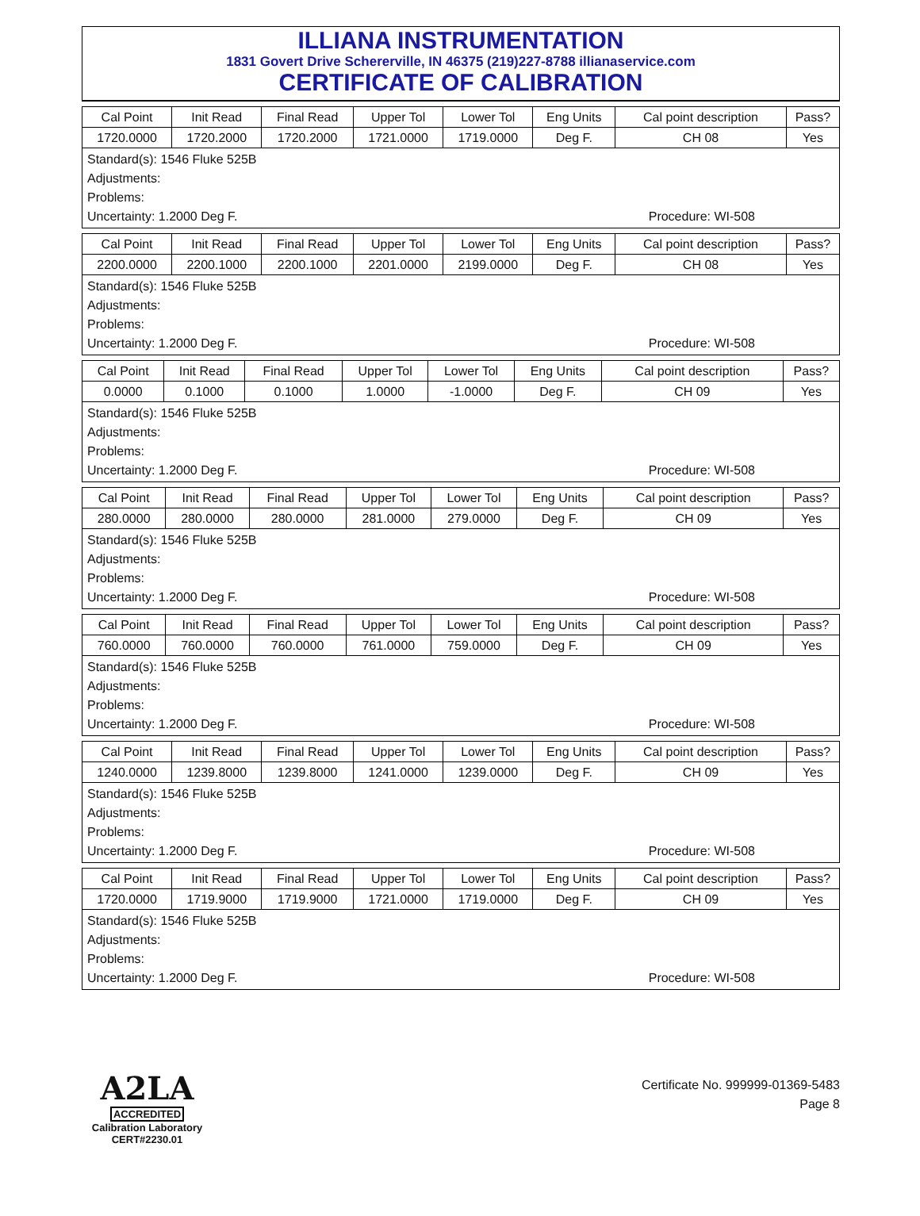ILLIANA INSTRUMENTATION
1831 Govert Drive Schererville, IN 46375 (219)227-8788 illianaservice.com
CERTIFICATE OF CALIBRATION
| Cal Point | Init Read | Final Read | Upper Tol | Lower Tol | Eng Units | Cal point description | Pass? |
| --- | --- | --- | --- | --- | --- | --- | --- |
| 1720.0000 | 1720.2000 | 1720.2000 | 1721.0000 | 1719.0000 | Deg F. | CH 08 | Yes |
Standard(s): 1546 Fluke 525B
Adjustments:
Problems:
Uncertainty: 1.2000 Deg F. Procedure: WI-508
| Cal Point | Init Read | Final Read | Upper Tol | Lower Tol | Eng Units | Cal point description | Pass? |
| --- | --- | --- | --- | --- | --- | --- | --- |
| 2200.0000 | 2200.1000 | 2200.1000 | 2201.0000 | 2199.0000 | Deg F. | CH 08 | Yes |
Standard(s): 1546 Fluke 525B
Adjustments:
Problems:
Uncertainty: 1.2000 Deg F. Procedure: WI-508
| Cal Point | Init Read | Final Read | Upper Tol | Lower Tol | Eng Units | Cal point description | Pass? |
| --- | --- | --- | --- | --- | --- | --- | --- |
| 0.0000 | 0.1000 | 0.1000 | 1.0000 | -1.0000 | Deg F. | CH 09 | Yes |
Standard(s): 1546 Fluke 525B
Adjustments:
Problems:
Uncertainty: 1.2000 Deg F. Procedure: WI-508
| Cal Point | Init Read | Final Read | Upper Tol | Lower Tol | Eng Units | Cal point description | Pass? |
| --- | --- | --- | --- | --- | --- | --- | --- |
| 280.0000 | 280.0000 | 280.0000 | 281.0000 | 279.0000 | Deg F. | CH 09 | Yes |
Standard(s): 1546 Fluke 525B
Adjustments:
Problems:
Uncertainty: 1.2000 Deg F. Procedure: WI-508
| Cal Point | Init Read | Final Read | Upper Tol | Lower Tol | Eng Units | Cal point description | Pass? |
| --- | --- | --- | --- | --- | --- | --- | --- |
| 760.0000 | 760.0000 | 760.0000 | 761.0000 | 759.0000 | Deg F. | CH 09 | Yes |
Standard(s): 1546 Fluke 525B
Adjustments:
Problems:
Uncertainty: 1.2000 Deg F. Procedure: WI-508
| Cal Point | Init Read | Final Read | Upper Tol | Lower Tol | Eng Units | Cal point description | Pass? |
| --- | --- | --- | --- | --- | --- | --- | --- |
| 1240.0000 | 1239.8000 | 1239.8000 | 1241.0000 | 1239.0000 | Deg F. | CH 09 | Yes |
Standard(s): 1546 Fluke 525B
Adjustments:
Problems:
Uncertainty: 1.2000 Deg F. Procedure: WI-508
| Cal Point | Init Read | Final Read | Upper Tol | Lower Tol | Eng Units | Cal point description | Pass? |
| --- | --- | --- | --- | --- | --- | --- | --- |
| 1720.0000 | 1719.9000 | 1719.9000 | 1721.0000 | 1719.0000 | Deg F. | CH 09 | Yes |
Standard(s): 1546 Fluke 525B
Adjustments:
Problems:
Uncertainty: 1.2000 Deg F. Procedure: WI-508
A2LA
ACCREDITED
Calibration Laboratory
CERT#2230.01
Certificate No. 999999-01369-5483
Page 8